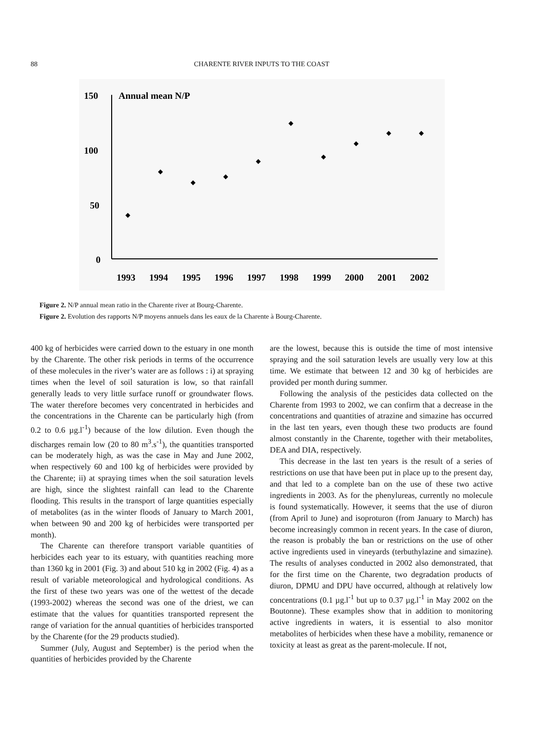88 CHARENTE RIVER INPUTS TO THE COAST
150
100
50
0
Annual mean N/P
1993
1994
1995
1996
1997
1998
1999
2000
2001
2002
Figure 2. N/P annual mean ratio in the Charente river at Bourg-Charente.
Figure 2. Evolution des rapports N/P moyens annuels dans les eaux de la Charente à Bourg-Charente.
400 kg of herbicides were carried down to the estuary in one month by the Charente. The other risk periods in terms of the occurrence of these molecules in the river’s water are as follows : i) at spraying times when the level of soil saturation is low, so that rainfall generally leads to very little surface runoff or groundwater flows. The water therefore becomes very concentrated in herbicides and the concentrations in the Charente can be particularly high (from 0.2 to 0.6 µg.l<sup>-1</sup>) because of the low dilution. Even though the discharges remain low (20 to 80 m<sup>3</sup>.s<sup>-1</sup>), the quantities transported can be moderately high, as was the case in May and June 2002, when respectively 60 and 100 kg of herbicides were provided by the Charente; ii) at spraying times when the soil saturation levels are high, since the slightest rainfall can lead to the Charente flooding. This results in the transport of large quantities especially of metabolites (as in the winter floods of January to March 2001, when between 90 and 200 kg of herbicides were transported per month).
The Charente can therefore transport variable quantities of herbicides each year to its estuary, with quantities reaching more than 1360 kg in 2001 (Fig. 3) and about 510 kg in 2002 (Fig. 4) as a result of variable meteorological and hydrological conditions. As the first of these two years was one of the wettest of the decade (1993-2002) whereas the second was one of the driest, we can estimate that the values for quantities transported represent the range of variation for the annual quantities of herbicides transported by the Charente (for the 29 products studied).
Summer (July, August and September) is the period when the quantities of herbicides provided by the Charente
are the lowest, because this is outside the time of most intensive spraying and the soil saturation levels are usually very low at this time. We estimate that between 12 and 30 kg of herbicides are provided per month during summer.
Following the analysis of the pesticides data collected on the Charente from 1993 to 2002, we can confirm that a decrease in the concentrations and quantities of atrazine and simazine has occurred in the last ten years, even though these two products are found almost constantly in the Charente, together with their metabolites, DEA and DIA, respectively.
This decrease in the last ten years is the result of a series of restrictions on use that have been put in place up to the present day, and that led to a complete ban on the use of these two active ingredients in 2003. As for the phenylureas, currently no molecule is found systematically. However, it seems that the use of diuron (from April to June) and isoproturon (from January to March) has become increasingly common in recent years. In the case of diuron, the reason is probably the ban or restrictions on the use of other active ingredients used in vineyards (terbuthylazine and simazine). The results of analyses conducted in 2002 also demonstrated, that for the first time on the Charente, two degradation products of diuron, DPMU and DPU have occurred, although at relatively low concentrations (0.1 µg.l<sup>-1</sup> but up to 0.37 µg.l<sup>-1</sup> in May 2002 on the Boutonne). These examples show that in addition to monitoring active ingredients in waters, it is essential to also monitor metabolites of herbicides when these have a mobility, remanence or toxicity at least as great as the parent-molecule. If not,